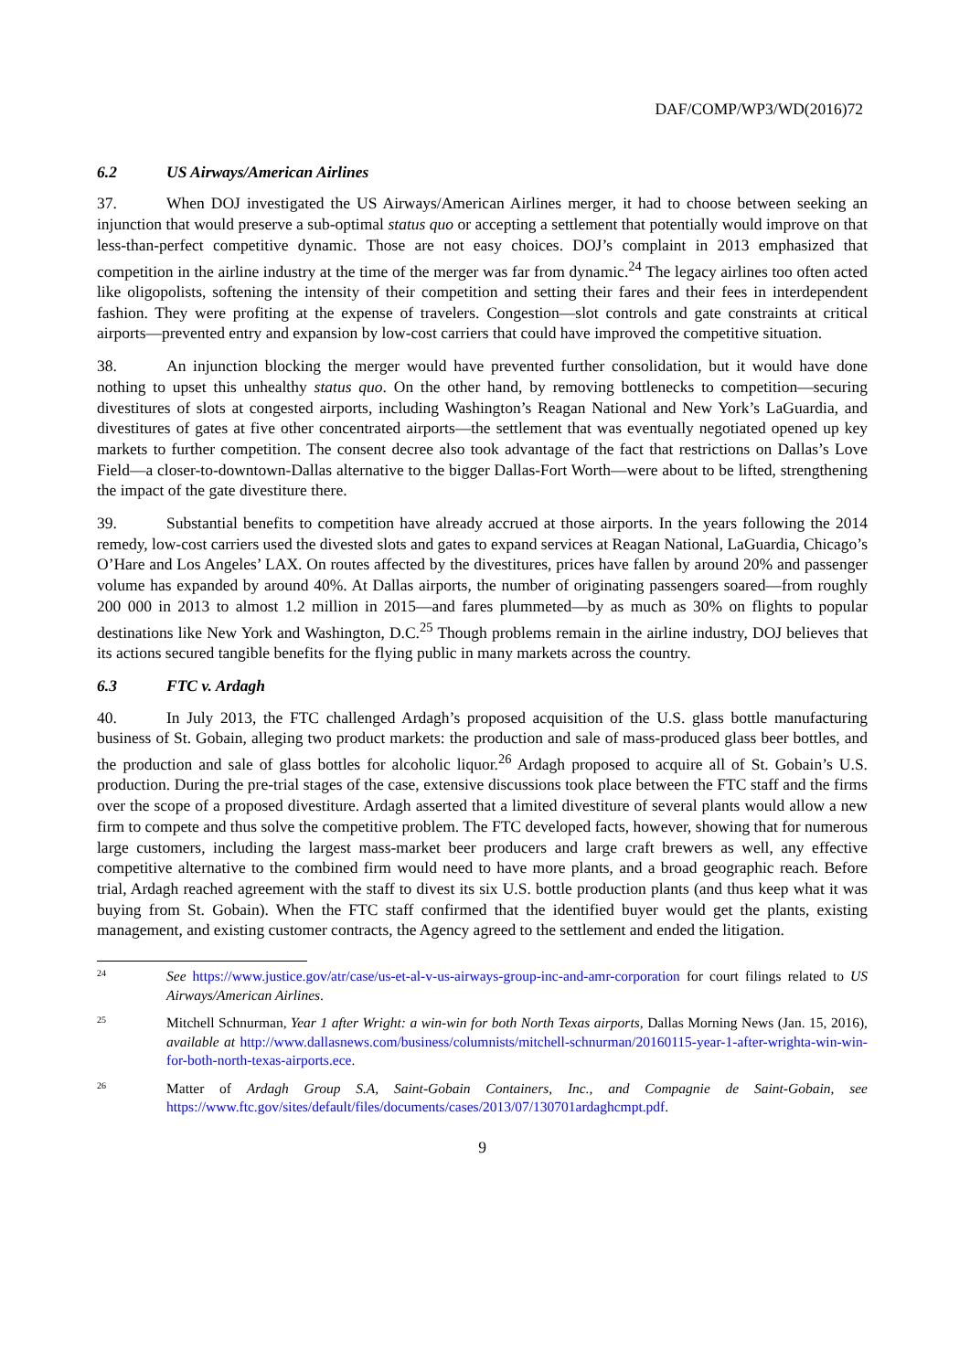DAF/COMP/WP3/WD(2016)72
6.2 US Airways/American Airlines
37. When DOJ investigated the US Airways/American Airlines merger, it had to choose between seeking an injunction that would preserve a sub-optimal status quo or accepting a settlement that potentially would improve on that less-than-perfect competitive dynamic. Those are not easy choices. DOJ’s complaint in 2013 emphasized that competition in the airline industry at the time of the merger was far from dynamic.<sup>24</sup> The legacy airlines too often acted like oligopolists, softening the intensity of their competition and setting their fares and their fees in interdependent fashion. They were profiting at the expense of travelers. Congestion—slot controls and gate constraints at critical airports—prevented entry and expansion by low-cost carriers that could have improved the competitive situation.
38. An injunction blocking the merger would have prevented further consolidation, but it would have done nothing to upset this unhealthy status quo. On the other hand, by removing bottlenecks to competition—securing divestitures of slots at congested airports, including Washington’s Reagan National and New York’s LaGuardia, and divestitures of gates at five other concentrated airports—the settlement that was eventually negotiated opened up key markets to further competition. The consent decree also took advantage of the fact that restrictions on Dallas’s Love Field—a closer-to-downtown-Dallas alternative to the bigger Dallas-Fort Worth—were about to be lifted, strengthening the impact of the gate divestiture there.
39. Substantial benefits to competition have already accrued at those airports. In the years following the 2014 remedy, low-cost carriers used the divested slots and gates to expand services at Reagan National, LaGuardia, Chicago’s O’Hare and Los Angeles’ LAX. On routes affected by the divestitures, prices have fallen by around 20% and passenger volume has expanded by around 40%. At Dallas airports, the number of originating passengers soared—from roughly 200 000 in 2013 to almost 1.2 million in 2015—and fares plummeted—by as much as 30% on flights to popular destinations like New York and Washington, D.C.<sup>25</sup> Though problems remain in the airline industry, DOJ believes that its actions secured tangible benefits for the flying public in many markets across the country.
6.3 FTC v. Ardagh
40. In July 2013, the FTC challenged Ardagh’s proposed acquisition of the U.S. glass bottle manufacturing business of St. Gobain, alleging two product markets: the production and sale of mass-produced glass beer bottles, and the production and sale of glass bottles for alcoholic liquor.<sup>26</sup> Ardagh proposed to acquire all of St. Gobain’s U.S. production. During the pre-trial stages of the case, extensive discussions took place between the FTC staff and the firms over the scope of a proposed divestiture. Ardagh asserted that a limited divestiture of several plants would allow a new firm to compete and thus solve the competitive problem. The FTC developed facts, however, showing that for numerous large customers, including the largest mass-market beer producers and large craft brewers as well, any effective competitive alternative to the combined firm would need to have more plants, and a broad geographic reach. Before trial, Ardagh reached agreement with the staff to divest its six U.S. bottle production plants (and thus keep what it was buying from St. Gobain). When the FTC staff confirmed that the identified buyer would get the plants, existing management, and existing customer contracts, the Agency agreed to the settlement and ended the litigation.
24
See https://www.justice.gov/atr/case/us-et-al-v-us-airways-group-inc-and-amr-corporation for court filings related to US Airways/American Airlines.
25
Mitchell Schnurman, Year 1 after Wright: a win-win for both North Texas airports, Dallas Morning News (Jan. 15, 2016), available at http://www.dallasnews.com/business/columnists/mitchell-schnurman/20160115-year-1-after-wrighta-win-win-for-both-north-texas-airports.ece.
26
Matter of Ardagh Group S.A, Saint-Gobain Containers, Inc., and Compagnie de Saint-Gobain, see https://www.ftc.gov/sites/default/files/documents/cases/2013/07/130701ardaghcmpt.pdf.
9